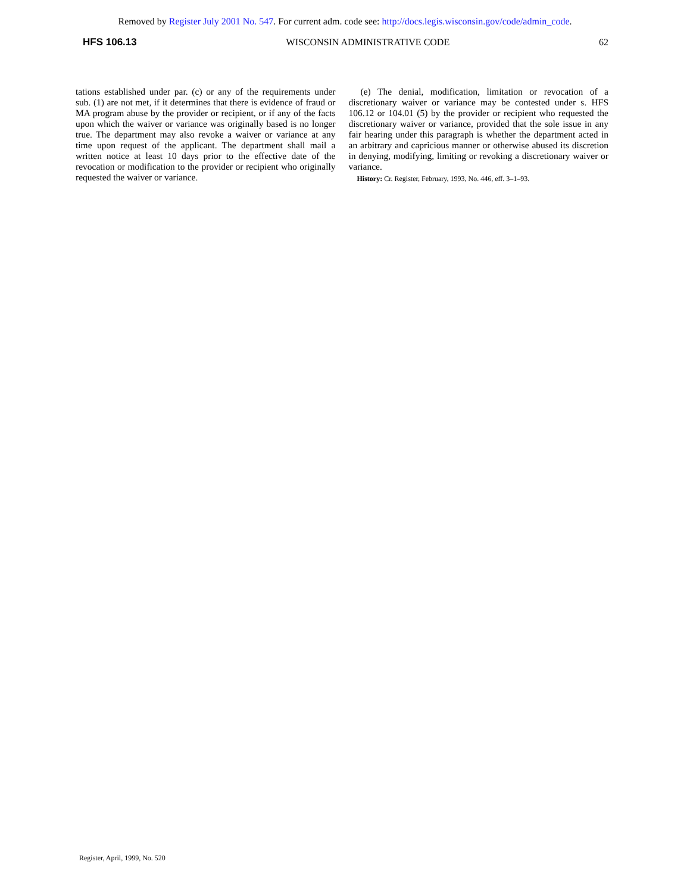Removed by Register July 2001 No. 547. For current adm. code see: http://docs.legis.wisconsin.gov/code/admin_code.
HFS 106.13 WISCONSIN ADMINISTRATIVE CODE 62
tations established under par. (c) or any of the requirements under sub. (1) are not met, if it determines that there is evidence of fraud or MA program abuse by the provider or recipient, or if any of the facts upon which the waiver or variance was originally based is no longer true. The department may also revoke a waiver or variance at any time upon request of the applicant. The department shall mail a written notice at least 10 days prior to the effective date of the revocation or modification to the provider or recipient who originally requested the waiver or variance.
(e) The denial, modification, limitation or revocation of a discretionary waiver or variance may be contested under s. HFS 106.12 or 104.01 (5) by the provider or recipient who requested the discretionary waiver or variance, provided that the sole issue in any fair hearing under this paragraph is whether the department acted in an arbitrary and capricious manner or otherwise abused its discretion in denying, modifying, limiting or revoking a discretionary waiver or variance.
History: Cr. Register, February, 1993, No. 446, eff. 3–1–93.
Register, April, 1999, No. 520